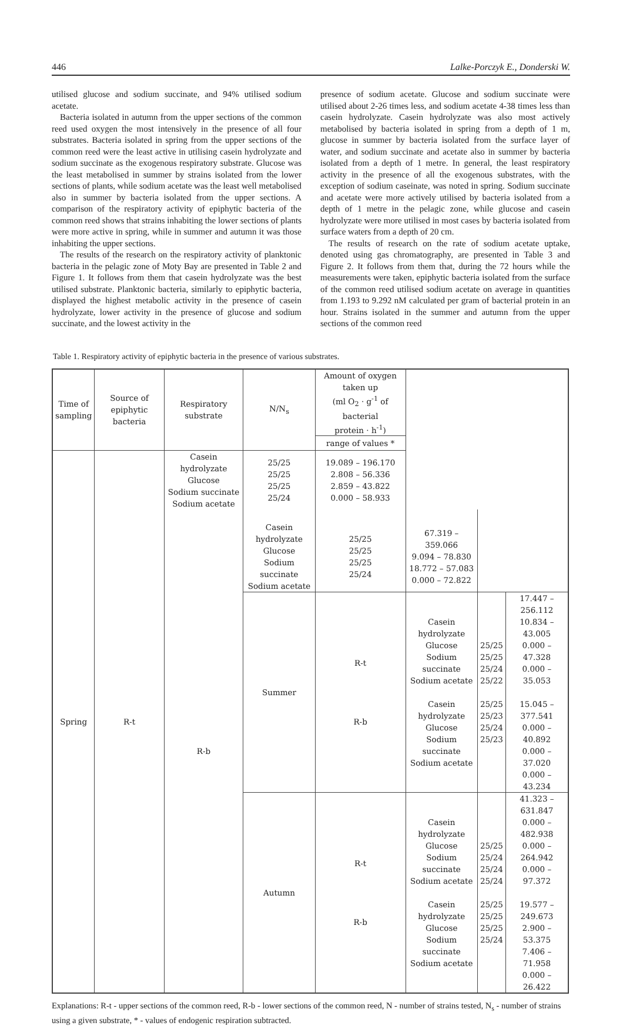446 Lalke-Porczyk E., Donderski W.
utilised glucose and sodium succinate, and 94% utilised sodium acetate.
Bacteria isolated in autumn from the upper sections of the common reed used oxygen the most intensively in the presence of all four substrates. Bacteria isolated in spring from the upper sections of the common reed were the least active in utilising casein hydrolyzate and sodium succinate as the exogenous respiratory substrate. Glucose was the least metabolised in summer by strains isolated from the lower sections of plants, while sodium acetate was the least well metabolised also in summer by bacteria isolated from the upper sections. A comparison of the respiratory activity of epiphytic bacteria of the common reed shows that strains inhabiting the lower sections of plants were more active in spring, while in summer and autumn it was those inhabiting the upper sections.
The results of the research on the respiratory activity of planktonic bacteria in the pelagic zone of Moty Bay are presented in Table 2 and Figure 1. It follows from them that casein hydrolyzate was the best utilised substrate. Planktonic bacteria, similarly to epiphytic bacteria, displayed the highest metabolic activity in the presence of casein hydrolyzate, lower activity in the presence of glucose and sodium succinate, and the lowest activity in the
presence of sodium acetate. Glucose and sodium succinate were utilised about 2-26 times less, and sodium acetate 4-38 times less than casein hydrolyzate. Casein hydrolyzate was also most actively metabolised by bacteria isolated in spring from a depth of 1 m, glucose in summer by bacteria isolated from the surface layer of water, and sodium succinate and acetate also in summer by bacteria isolated from a depth of 1 metre. In general, the least respiratory activity in the presence of all the exogenous substrates, with the exception of sodium caseinate, was noted in spring. Sodium succinate and acetate were more actively utilised by bacteria isolated from a depth of 1 metre in the pelagic zone, while glucose and casein hydrolyzate were more utilised in most cases by bacteria isolated from surface waters from a depth of 20 cm.
The results of research on the rate of sodium acetate uptake, denoted using gas chromatography, are presented in Table 3 and Figure 2. It follows from them that, during the 72 hours while the measurements were taken, epiphytic bacteria isolated from the surface of the common reed utilised sodium acetate on average in quantities from 1.193 to 9.292 nM calculated per gram of bacterial protein in an hour. Strains isolated in the summer and autumn from the upper sections of the common reed
Table 1. Respiratory activity of epiphytic bacteria in the presence of various substrates.
| Time of sampling | Source of epiphytic bacteria | Respiratory substrate | N/N<sub>s</sub> | Amount of oxygen taken up (ml O<sub>2</sub> · g<sup>-1</sup> of bacterial protein · h<sup>-1</sup>) | | | |
| --- | --- | --- | --- | --- | --- | --- | --- |
| | | | | range of values * | | | |
| Spring | R-t | Casein hydrolyzate Glucose Sodium succinate Sodium acetate | 25/25 25/25 25/25 25/24 | 19.089 – 196.170 2.808 – 56.336 2.859 – 43.822 0.000 – 58.933 | | | |
| | | R-b | Casein hydrolyzate Glucose Sodium succinate Sodium acetate | 25/25 25/25 25/25 25/24 | 67.319 – 359.066 9.094 – 78.830 18.772 – 57.083 0.000 – 72.822 | | |
| | | | Summer | R-t R-b | Casein hydrolyzate Glucose Sodium succinate Sodium acetate Casein hydrolyzate Glucose Sodium succinate Sodium acetate | 25/25 25/25 25/24 25/22 25/25 25/23 25/24 25/23 | 17.447 – 256.112 10.834 – 43.005 0.000 – 47.328 0.000 – 35.053 15.045 – 377.541 0.000 – 40.892 0.000 – 37.020 0.000 – 43.234 |
| | | | Autumn | R-t R-b | Casein hydrolyzate Glucose Sodium succinate Sodium acetate Casein hydrolyzate Glucose Sodium succinate Sodium acetate | 25/25 25/24 25/24 25/24 25/25 25/25 25/25 25/24 | 41.323 – 631.847 0.000 – 482.938 0.000 – 264.942 0.000 – 97.372 19.577 – 249.673 2.900 – 53.375 7.406 – 71.958 0.000 – 26.422 |
Explanations: R-t - upper sections of the common reed, R-b - lower sections of the common reed, N - number of strains tested, N<sub>s</sub> - number of strains using a given substrate, * - values of endogenic respiration subtracted.